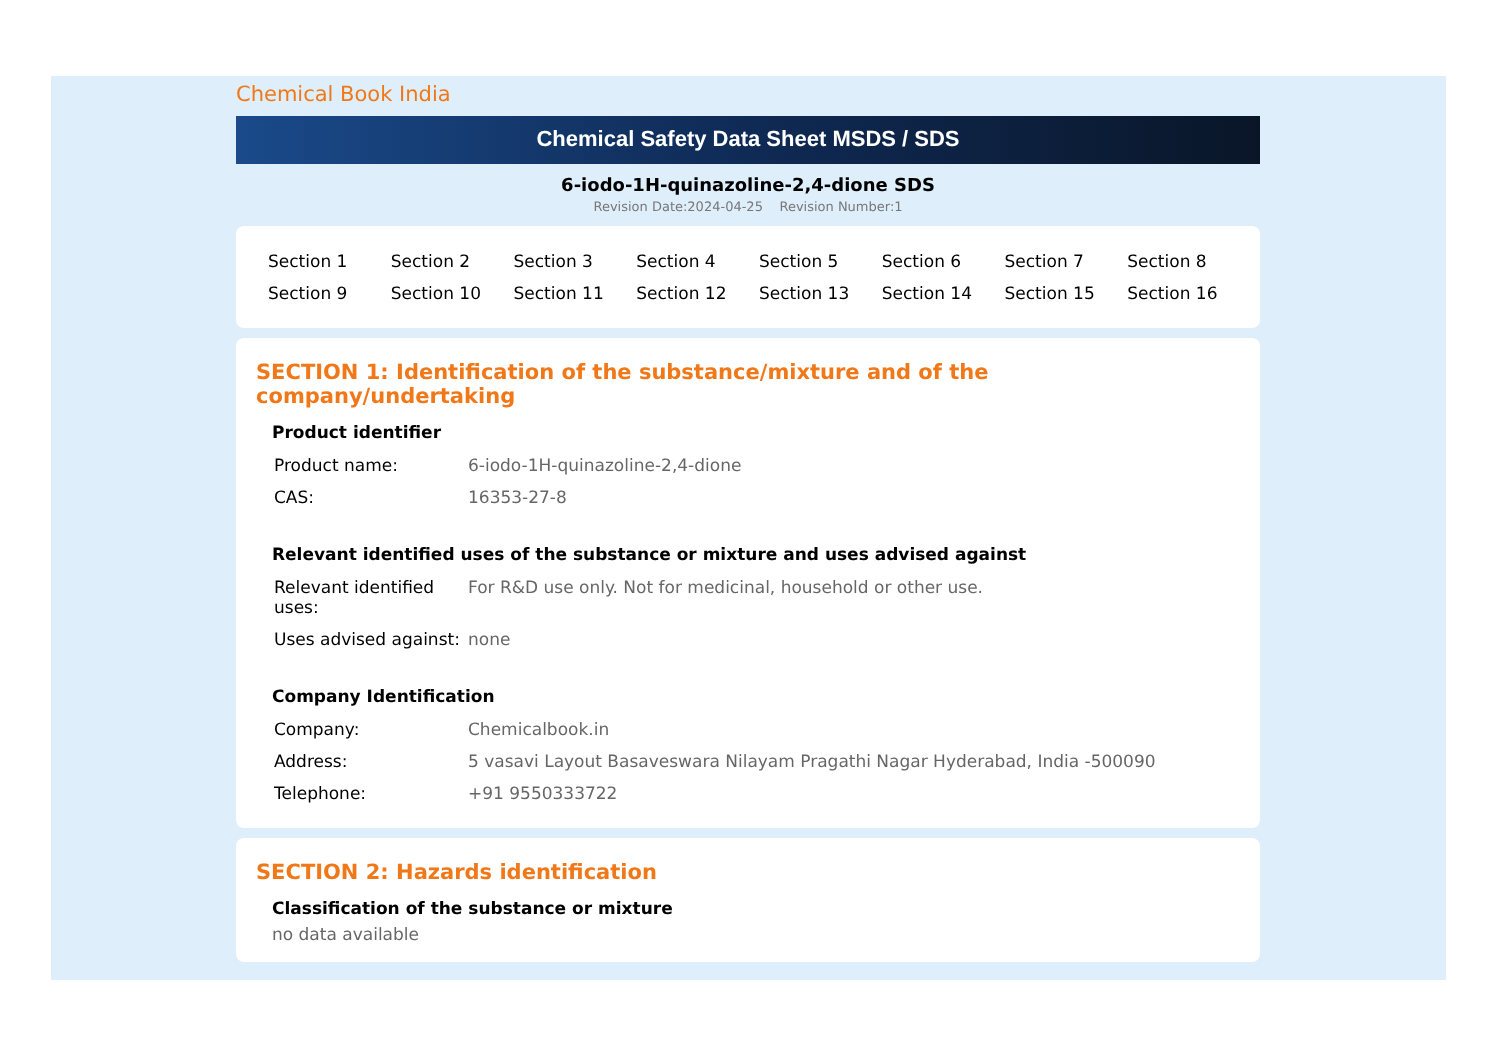Chemical Book India
Chemical Safety Data Sheet MSDS / SDS
6-iodo-1H-quinazoline-2,4-dione SDS
Revision Date:2024-04-25 Revision Number:1
| Section 1 | Section 2 | Section 3 | Section 4 | Section 5 | Section 6 | Section 7 | Section 8 |
| Section 9 | Section 10 | Section 11 | Section 12 | Section 13 | Section 14 | Section 15 | Section 16 |
SECTION 1: Identification of the substance/mixture and of the company/undertaking
Product identifier
| Product name: | 6-iodo-1H-quinazoline-2,4-dione |
| CAS: | 16353-27-8 |
Relevant identified uses of the substance or mixture and uses advised against
| Relevant identified uses: | For R&D use only. Not for medicinal, household or other use. |
| Uses advised against: | none |
Company Identification
| Company: | Chemicalbook.in |
| Address: | 5 vasavi Layout Basaveswara Nilayam Pragathi Nagar Hyderabad, India -500090 |
| Telephone: | +91 9550333722 |
SECTION 2: Hazards identification
Classification of the substance or mixture
no data available